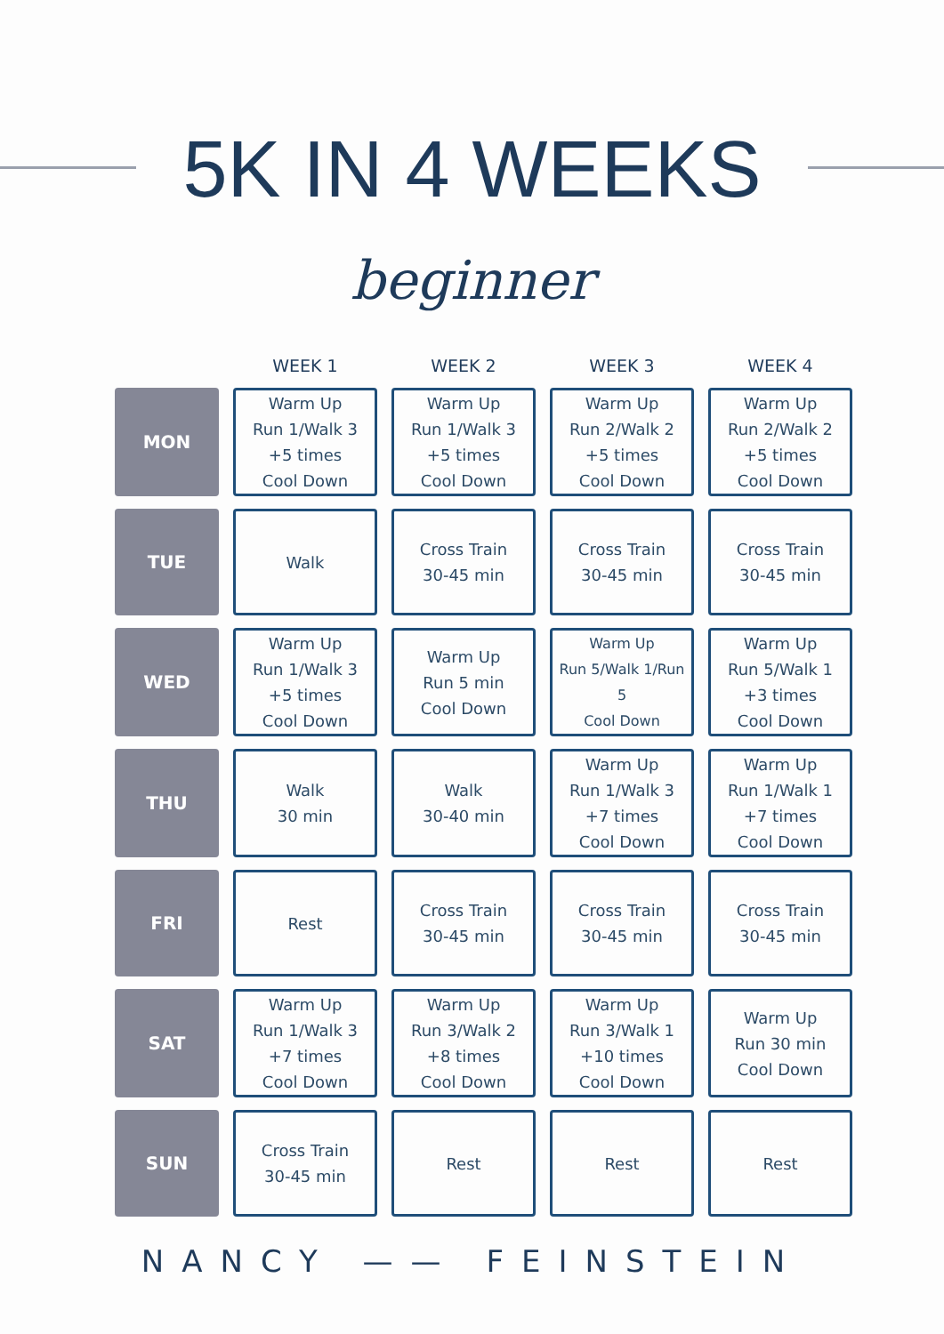5K IN 4 WEEKS
beginner
| | WEEK 1 | WEEK 2 | WEEK 3 | WEEK 4 |
| --- | --- | --- | --- | --- |
| MON | Warm Up Run 1/Walk 3 +5 times Cool Down | Warm Up Run 1/Walk 3 +5 times Cool Down | Warm Up Run 2/Walk 2 +5 times Cool Down | Warm Up Run 2/Walk 2 +5 times Cool Down |
| TUE | Walk | Cross Train 30-45 min | Cross Train 30-45 min | Cross Train 30-45 min |
| WED | Warm Up Run 1/Walk 3 +5 times Cool Down | Warm Up Run 5 min Cool Down | Warm Up Run 5/Walk 1/Run 5 Cool Down | Warm Up Run 5/Walk 1 +3 times Cool Down |
| THU | Walk 30 min | Walk 30-40 min | Warm Up Run 1/Walk 3 +7 times Cool Down | Warm Up Run 1/Walk 1 +7 times Cool Down |
| FRI | Rest | Cross Train 30-45 min | Cross Train 30-45 min | Cross Train 30-45 min |
| SAT | Warm Up Run 1/Walk 3 +7 times Cool Down | Warm Up Run 3/Walk 2 +8 times Cool Down | Warm Up Run 3/Walk 1 +10 times Cool Down | Warm Up Run 30 min Cool Down |
| SUN | Cross Train 30-45 min | Rest | Rest | Rest |
NANCY —— FEINSTEIN